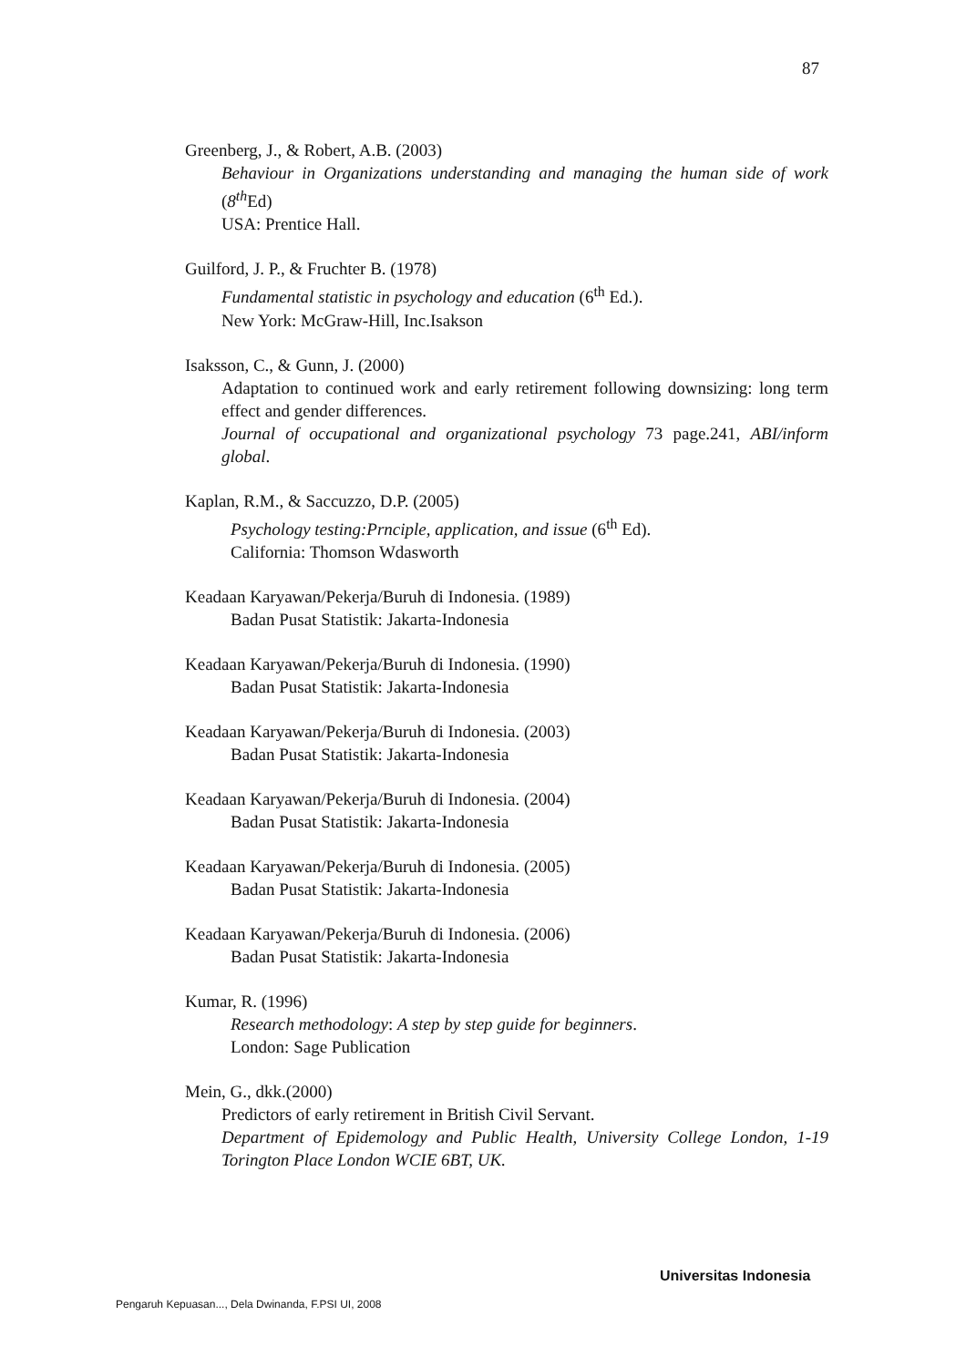87
Greenberg, J., & Robert, A.B. (2003)
Behaviour in Organizations understanding and managing the human side of work (8<sup>th</sup> Ed)
USA: Prentice Hall.
Guilford, J. P., & Fruchter B. (1978)
Fundamental statistic in psychology and education (6<sup>th</sup> Ed.).
New York: McGraw-Hill, Inc.Isakson
Isaksson, C., & Gunn, J. (2000)
Adaptation to continued work and early retirement following downsizing: long term effect and gender differences.
Journal of occupational and organizational psychology 73 page.241, ABI/inform global.
Kaplan, R.M., & Saccuzzo, D.P. (2005)
Psychology testing:Prnciple, application, and issue (6<sup>th</sup> Ed).
California: Thomson Wdasworth
Keadaan Karyawan/Pekerja/Buruh di Indonesia. (1989)
Badan Pusat Statistik: Jakarta-Indonesia
Keadaan Karyawan/Pekerja/Buruh di Indonesia. (1990)
Badan Pusat Statistik: Jakarta-Indonesia
Keadaan Karyawan/Pekerja/Buruh di Indonesia. (2003)
Badan Pusat Statistik: Jakarta-Indonesia
Keadaan Karyawan/Pekerja/Buruh di Indonesia. (2004)
Badan Pusat Statistik: Jakarta-Indonesia
Keadaan Karyawan/Pekerja/Buruh di Indonesia. (2005)
Badan Pusat Statistik: Jakarta-Indonesia
Keadaan Karyawan/Pekerja/Buruh di Indonesia. (2006)
Badan Pusat Statistik: Jakarta-Indonesia
Kumar, R. (1996)
Research methodology: A step by step guide for beginners.
London: Sage Publication
Mein, G., dkk.(2000)
Predictors of early retirement in British Civil Servant.
Department of Epidemology and Public Health, University College London, 1-19 Torington Place London WCIE 6BT, UK.
Universitas Indonesia
Pengaruh Kepuasan..., Dela Dwinanda, F.PSI UI, 2008